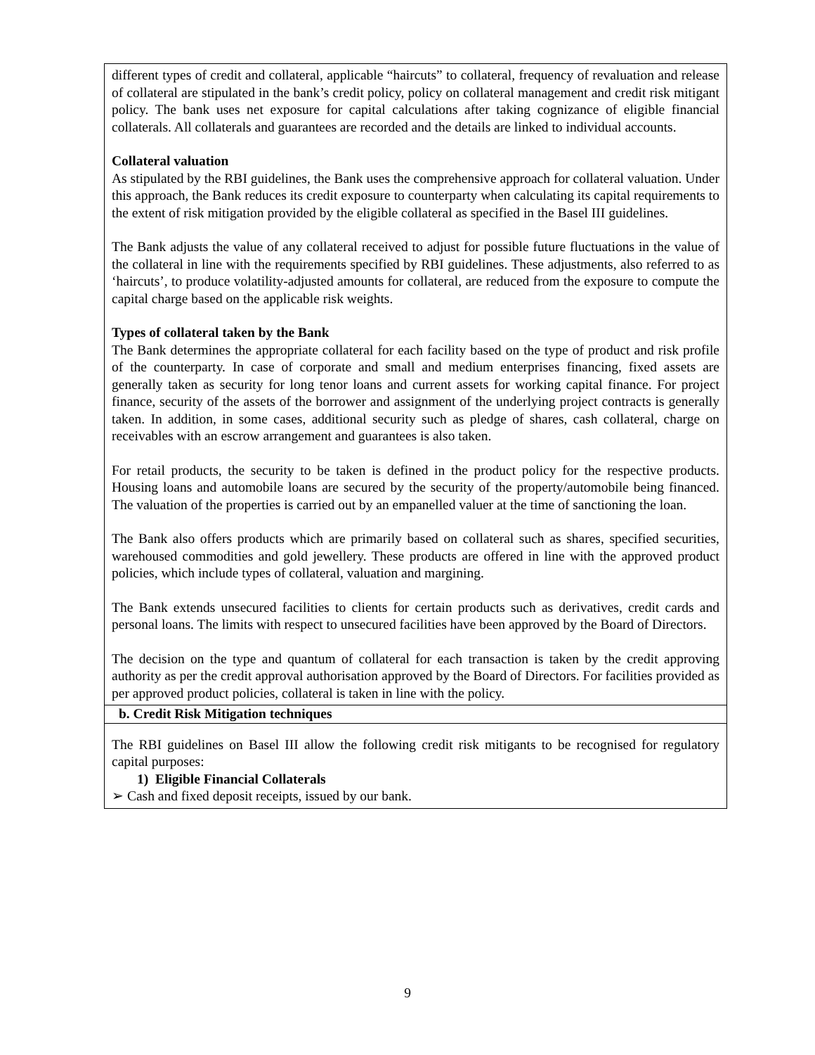| different types of credit and collateral, applicable “haircuts” to collateral, frequency of revaluation and release of collateral are stipulated in the bank’s credit policy, policy on collateral management and credit risk mitigant policy. The bank uses net exposure for capital calculations after taking cognizance of eligible financial collaterals. All collaterals and guarantees are recorded and the details are linked to individual accounts. Collateral valuation As stipulated by the RBI guidelines, the Bank uses the comprehensive approach for collateral valuation. Under this approach, the Bank reduces its credit exposure to counterparty when calculating its capital requirements to the extent of risk mitigation provided by the eligible collateral as specified in the Basel III guidelines. The Bank adjusts the value of any collateral received to adjust for possible future fluctuations in the value of the collateral in line with the requirements specified by RBI guidelines. These adjustments, also referred to as ‘haircuts’, to produce volatility-adjusted amounts for collateral, are reduced from the exposure to compute the capital charge based on the applicable risk weights. Types of collateral taken by the Bank The Bank determines the appropriate collateral for each facility based on the type of product and risk profile of the counterparty. In case of corporate and small and medium enterprises financing, fixed assets are generally taken as security for long tenor loans and current assets for working capital finance. For project finance, security of the assets of the borrower and assignment of the underlying project contracts is generally taken. In addition, in some cases, additional security such as pledge of shares, cash collateral, charge on receivables with an escrow arrangement and guarantees is also taken. For retail products, the security to be taken is defined in the product policy for the respective products. Housing loans and automobile loans are secured by the security of the property/automobile being financed. The valuation of the properties is carried out by an empanelled valuer at the time of sanctioning the loan. The Bank also offers products which are primarily based on collateral such as shares, specified securities, warehoused commodities and gold jewellery. These products are offered in line with the approved product policies, which include types of collateral, valuation and margining. The Bank extends unsecured facilities to clients for certain products such as derivatives, credit cards and personal loans. The limits with respect to unsecured facilities have been approved by the Board of Directors. The decision on the type and quantum of collateral for each transaction is taken by the credit approving authority as per the credit approval authorisation approved by the Board of Directors. For facilities provided as per approved product policies, collateral is taken in line with the policy. |
| b. Credit Risk Mitigation techniques |
| The RBI guidelines on Basel III allow the following credit risk mitigants to be recognised for regulatory capital purposes: 1) Eligible Financial Collaterals ➢ Cash and fixed deposit receipts, issued by our bank. |
9